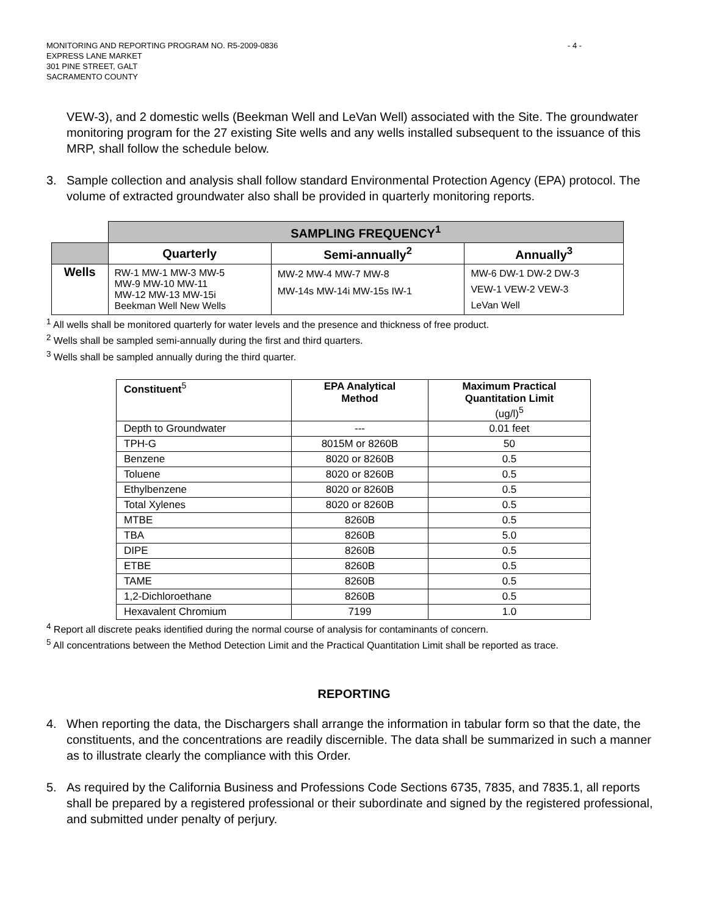MONITORING AND REPORTING PROGRAM NO. R5-2009-0836
EXPRESS LANE MARKET
301 PINE STREET, GALT
SACRAMENTO COUNTY
- 4 -
VEW-3), and 2 domestic wells (Beekman Well and LeVan Well) associated with the Site. The groundwater monitoring program for the 27 existing Site wells and any wells installed subsequent to the issuance of this MRP, shall follow the schedule below.
3. Sample collection and analysis shall follow standard Environmental Protection Agency (EPA) protocol. The volume of extracted groundwater also shall be provided in quarterly monitoring reports.
| | SAMPLING FREQUENCY<sup>1</sup> | | |
| | Quarterly | Semi-annually<sup>2</sup> | Annually<sup>3</sup> |
| Wells | RW-1 MW-1 MW-3 MW-5 MW-9 MW-10 MW-11 MW-12 MW-13 MW-15i Beekman Well New Wells | MW-2 MW-4 MW-7 MW-8 MW-14s MW-14i MW-15s IW-1 | MW-6 DW-1 DW-2 DW-3 VEW-1 VEW-2 VEW-3 LeVan Well |
<sup>1</sup> All wells shall be monitored quarterly for water levels and the presence and thickness of free product.
<sup>2</sup> Wells shall be sampled semi-annually during the first and third quarters.
<sup>3</sup> Wells shall be sampled annually during the third quarter.
| Constituent<sup>5</sup> | EPA Analytical Method | Maximum Practical Quantitation Limit (ug/l)<sup>5</sup> |
| Depth to Groundwater | --- | 0.01 feet |
| TPH-G | 8015M or 8260B | 50 |
| Benzene | 8020 or 8260B | 0.5 |
| Toluene | 8020 or 8260B | 0.5 |
| Ethylbenzene | 8020 or 8260B | 0.5 |
| Total Xylenes | 8020 or 8260B | 0.5 |
| MTBE | 8260B | 0.5 |
| TBA | 8260B | 5.0 |
| DIPE | 8260B | 0.5 |
| ETBE | 8260B | 0.5 |
| TAME | 8260B | 0.5 |
| 1,2-Dichloroethane | 8260B | 0.5 |
| Hexavalent Chromium | 7199 | 1.0 |
<sup>4</sup> Report all discrete peaks identified during the normal course of analysis for contaminants of concern.
<sup>5</sup> All concentrations between the Method Detection Limit and the Practical Quantitation Limit shall be reported as trace.
REPORTING
4. When reporting the data, the Dischargers shall arrange the information in tabular form so that the date, the constituents, and the concentrations are readily discernible. The data shall be summarized in such a manner as to illustrate clearly the compliance with this Order.
5. As required by the California Business and Professions Code Sections 6735, 7835, and 7835.1, all reports shall be prepared by a registered professional or their subordinate and signed by the registered professional, and submitted under penalty of perjury.